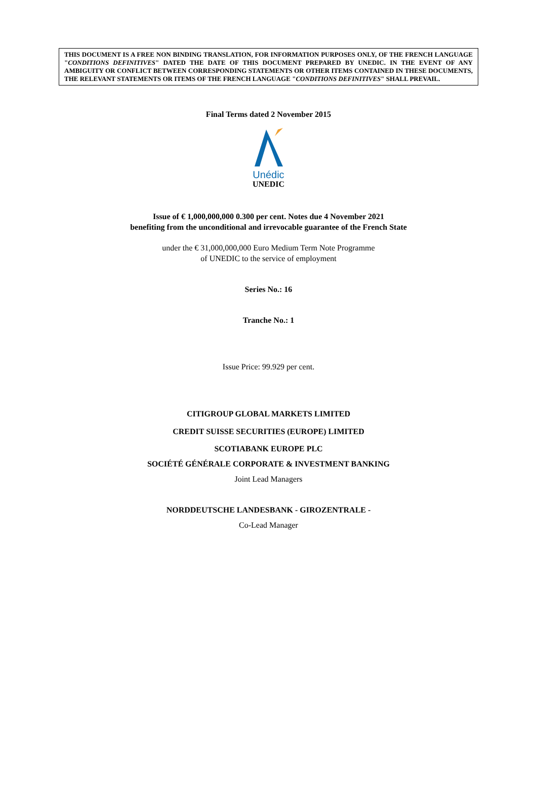THIS DOCUMENT IS A FREE NON BINDING TRANSLATION, FOR INFORMATION PURPOSES ONLY, OF THE FRENCH LANGUAGE "CONDITIONS DEFINITIVES" DATED THE DATE OF THIS DOCUMENT PREPARED BY UNEDIC. IN THE EVENT OF ANY AMBIGUITY OR CONFLICT BETWEEN CORRESPONDING STATEMENTS OR OTHER ITEMS CONTAINED IN THESE DOCUMENTS, THE RELEVANT STATEMENTS OR ITEMS OF THE FRENCH LANGUAGE "CONDITIONS DEFINITIVES" SHALL PREVAIL.
Final Terms dated 2 November 2015
Unédic
UNEDIC
Issue of € 1,000,000,000 0.300 per cent. Notes due 4 November 2021
benefiting from the unconditional and irrevocable guarantee of the French State
under the € 31,000,000,000 Euro Medium Term Note Programme
of UNEDIC to the service of employment
Series No.: 16
Tranche No.: 1
Issue Price: 99.929 per cent.
CITIGROUP GLOBAL MARKETS LIMITED
CREDIT SUISSE SECURITIES (EUROPE) LIMITED
SCOTIABANK EUROPE PLC
SOCIÉTÉ GÉNÉRALE CORPORATE & INVESTMENT BANKING
Joint Lead Managers
NORDDEUTSCHE LANDESBANK - GIROZENTRALE -
Co-Lead Manager